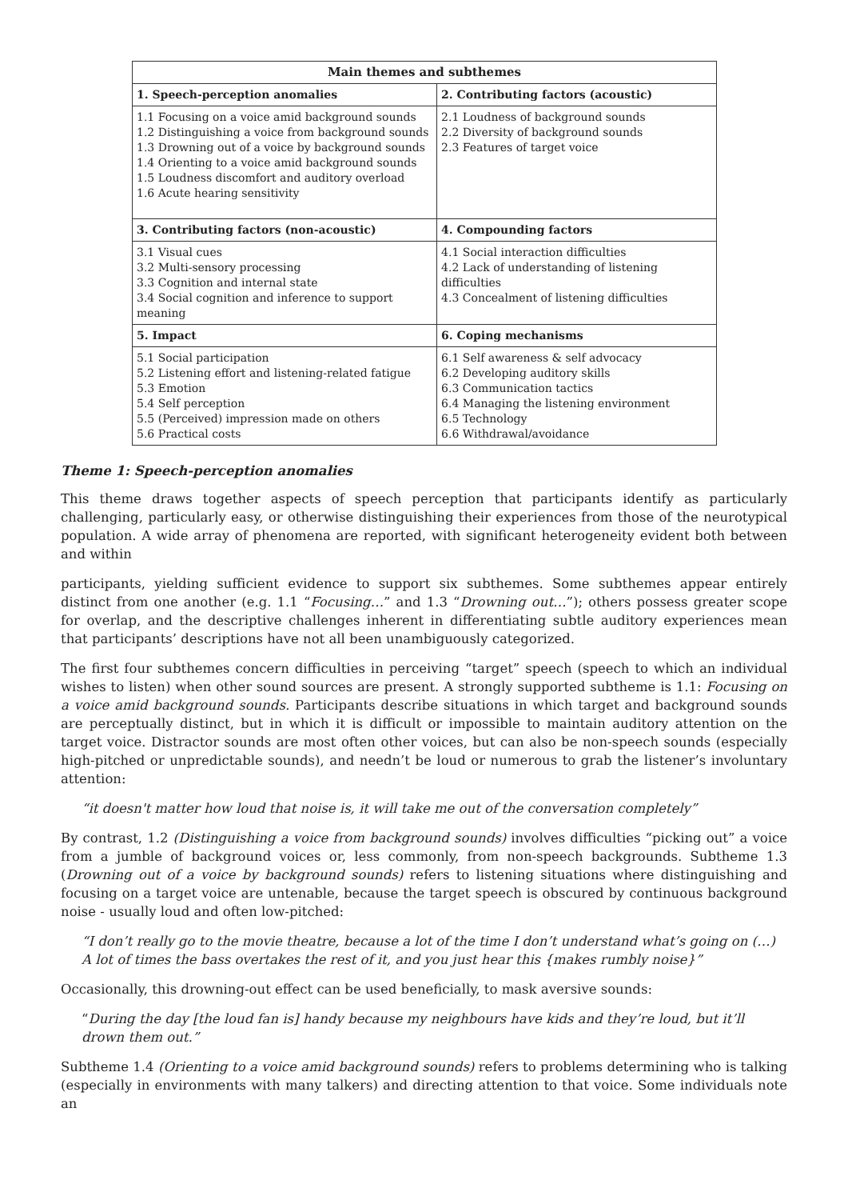| Main themes and subthemes | |
| --- | --- |
| 1. Speech-perception anomalies | 2. Contributing factors (acoustic) |
| 1.1 Focusing on a voice amid background sounds 1.2 Distinguishing a voice from background sounds 1.3 Drowning out of a voice by background sounds 1.4 Orienting to a voice amid background sounds 1.5 Loudness discomfort and auditory overload 1.6 Acute hearing sensitivity | 2.1 Loudness of background sounds 2.2 Diversity of background sounds 2.3 Features of target voice |
| 3. Contributing factors (non-acoustic) | 4. Compounding factors |
| 3.1 Visual cues 3.2 Multi-sensory processing 3.3 Cognition and internal state 3.4 Social cognition and inference to support meaning | 4.1 Social interaction difficulties 4.2 Lack of understanding of listening difficulties 4.3 Concealment of listening difficulties |
| 5. Impact | 6. Coping mechanisms |
| 5.1 Social participation 5.2 Listening effort and listening-related fatigue 5.3 Emotion 5.4 Self perception 5.5 (Perceived) impression made on others 5.6 Practical costs | 6.1 Self awareness & self advocacy 6.2 Developing auditory skills 6.3 Communication tactics 6.4 Managing the listening environment 6.5 Technology 6.6 Withdrawal/avoidance |
Theme 1: Speech-perception anomalies
This theme draws together aspects of speech perception that participants identify as particularly challenging, particularly easy, or otherwise distinguishing their experiences from those of the neurotypical population. A wide array of phenomena are reported, with significant heterogeneity evident both between and within
participants, yielding sufficient evidence to support six subthemes. Some subthemes appear entirely distinct from one another (e.g. 1.1 “Focusing…” and 1.3 “Drowning out…”); others possess greater scope for overlap, and the descriptive challenges inherent in differentiating subtle auditory experiences mean that participants’ descriptions have not all been unambiguously categorized.
The first four subthemes concern difficulties in perceiving “target” speech (speech to which an individual wishes to listen) when other sound sources are present. A strongly supported subtheme is 1.1: Focusing on a voice amid background sounds. Participants describe situations in which target and background sounds are perceptually distinct, but in which it is difficult or impossible to maintain auditory attention on the target voice. Distractor sounds are most often other voices, but can also be non-speech sounds (especially high-pitched or unpredictable sounds), and needn’t be loud or numerous to grab the listener’s involuntary attention:
“it doesn't matter how loud that noise is, it will take me out of the conversation completely”
By contrast, 1.2 (Distinguishing a voice from background sounds) involves difficulties “picking out” a voice from a jumble of background voices or, less commonly, from non-speech backgrounds. Subtheme 1.3 (Drowning out of a voice by background sounds) refers to listening situations where distinguishing and focusing on a target voice are untenable, because the target speech is obscured by continuous background noise - usually loud and often low-pitched:
“I don’t really go to the movie theatre, because a lot of the time I don’t understand what’s going on (…) A lot of times the bass overtakes the rest of it, and you just hear this {makes rumbly noise}”
Occasionally, this drowning-out effect can be used beneficially, to mask aversive sounds:
“During the day [the loud fan is] handy because my neighbours have kids and they’re loud, but it’ll drown them out.”
Subtheme 1.4 (Orienting to a voice amid background sounds) refers to problems determining who is talking (especially in environments with many talkers) and directing attention to that voice. Some individuals note an